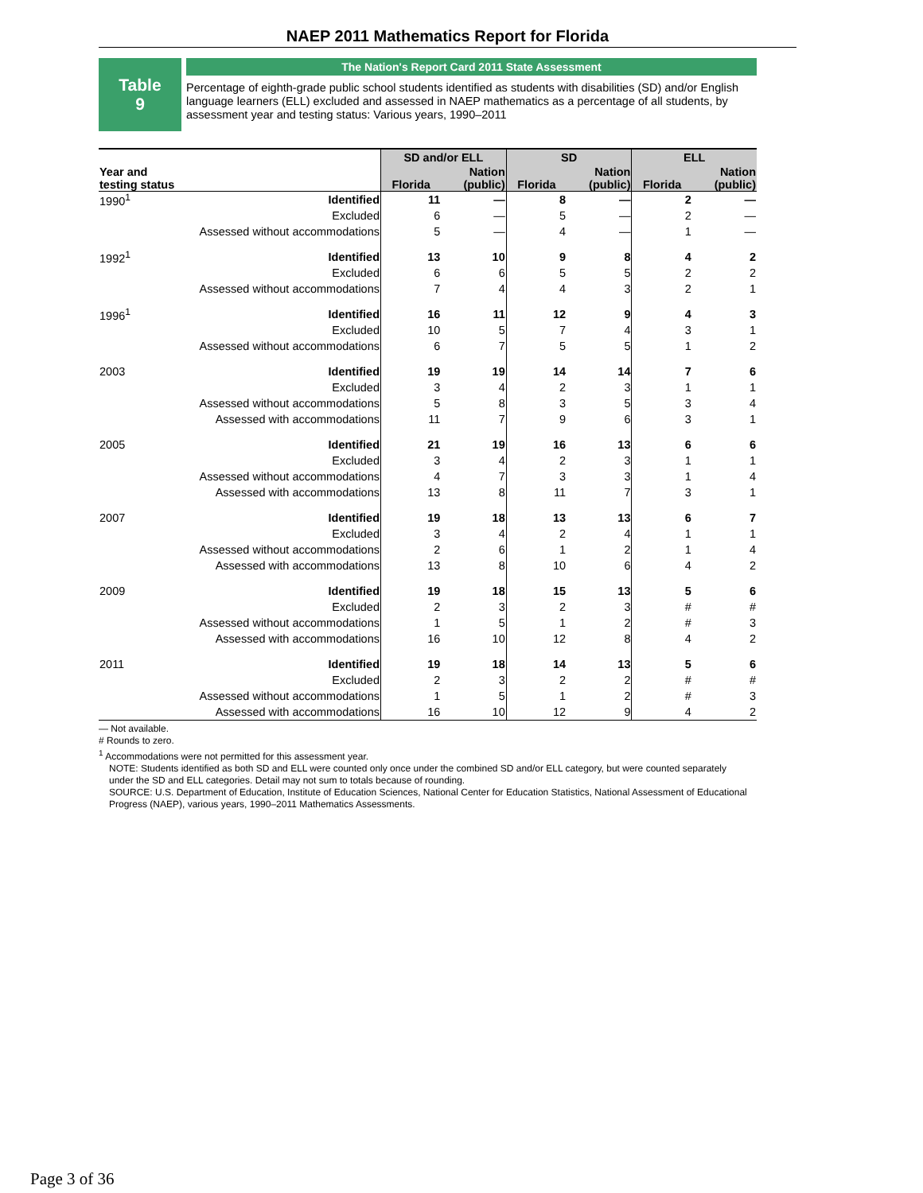NAEP 2011 Mathematics Report for Florida
Table
9
The Nation's Report Card 2011 State Assessment
Percentage of eighth-grade public school students identified as students with disabilities (SD) and/or English language learners (ELL) excluded and assessed in NAEP mathematics as a percentage of all students, by assessment year and testing status: Various years, 1990–2011
| | | SD and/or ELL | | SD | | ELL | |
| --- | --- | --- | --- | --- | --- | --- | --- |
| Year and testing status | | Florida | Nation (public) | Florida | Nation (public) | Florida | Nation (public) |
| 1990<sup>1</sup> | Identified | 11 | — | 8 | — | 2 | — |
| | Excluded | 6 | — | 5 | — | 2 | — |
| | Assessed without accommodations | 5 | — | 4 | — | 1 | — |
| 1992<sup>1</sup> | Identified | 13 | 10 | 9 | 8 | 4 | 2 |
| | Excluded | 6 | 6 | 5 | 5 | 2 | 2 |
| | Assessed without accommodations | 7 | 4 | 4 | 3 | 2 | 1 |
| 1996<sup>1</sup> | Identified | 16 | 11 | 12 | 9 | 4 | 3 |
| | Excluded | 10 | 5 | 7 | 4 | 3 | 1 |
| | Assessed without accommodations | 6 | 7 | 5 | 5 | 1 | 2 |
| 2003 | Identified | 19 | 19 | 14 | 14 | 7 | 6 |
| | Excluded | 3 | 4 | 2 | 3 | 1 | 1 |
| | Assessed without accommodations | 5 | 8 | 3 | 5 | 3 | 4 |
| | Assessed with accommodations | 11 | 7 | 9 | 6 | 3 | 1 |
| 2005 | Identified | 21 | 19 | 16 | 13 | 6 | 6 |
| | Excluded | 3 | 4 | 2 | 3 | 1 | 1 |
| | Assessed without accommodations | 4 | 7 | 3 | 3 | 1 | 4 |
| | Assessed with accommodations | 13 | 8 | 11 | 7 | 3 | 1 |
| 2007 | Identified | 19 | 18 | 13 | 13 | 6 | 7 |
| | Excluded | 3 | 4 | 2 | 4 | 1 | 1 |
| | Assessed without accommodations | 2 | 6 | 1 | 2 | 1 | 4 |
| | Assessed with accommodations | 13 | 8 | 10 | 6 | 4 | 2 |
| 2009 | Identified | 19 | 18 | 15 | 13 | 5 | 6 |
| | Excluded | 2 | 3 | 2 | 3 | # | # |
| | Assessed without accommodations | 1 | 5 | 1 | 2 | # | 3 |
| | Assessed with accommodations | 16 | 10 | 12 | 8 | 4 | 2 |
| 2011 | Identified | 19 | 18 | 14 | 13 | 5 | 6 |
| | Excluded | 2 | 3 | 2 | 2 | # | # |
| | Assessed without accommodations | 1 | 5 | 1 | 2 | # | 3 |
| | Assessed with accommodations | 16 | 10 | 12 | 9 | 4 | 2 |
— Not available.
# Rounds to zero.
<sup>1</sup> Accommodations were not permitted for this assessment year.
NOTE: Students identified as both SD and ELL were counted only once under the combined SD and/or ELL category, but were counted separately under the SD and ELL categories. Detail may not sum to totals because of rounding.
SOURCE: U.S. Department of Education, Institute of Education Sciences, National Center for Education Statistics, National Assessment of Educational Progress (NAEP), various years, 1990–2011 Mathematics Assessments.
Page 3 of 36